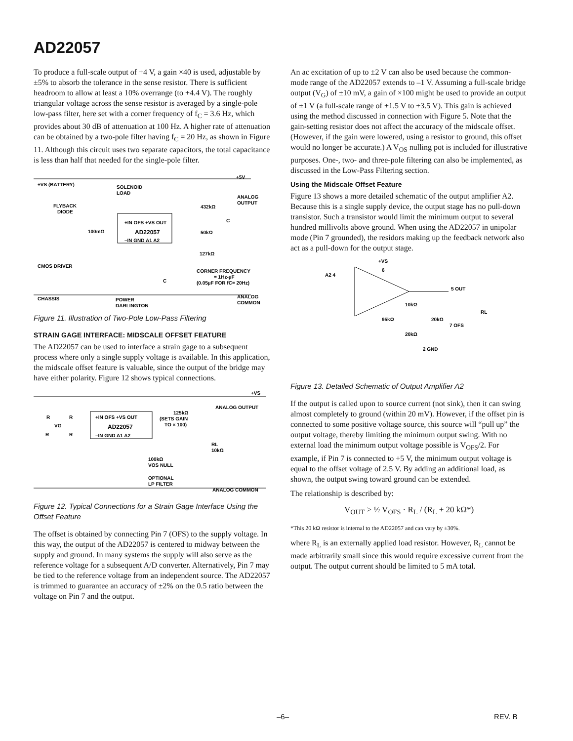AD22057
To produce a full-scale output of +4 V, a gain ×40 is used, adjustable by ±5% to absorb the tolerance in the sense resistor. There is sufficient headroom to allow at least a 10% overrange (to +4.4 V). The roughly triangular voltage across the sense resistor is averaged by a single-pole low-pass filter, here set with a corner frequency of f<sub>C</sub> = 3.6 Hz, which provides about 30 dB of attenuation at 100 Hz. A higher rate of attenuation can be obtained by a two-pole filter having f<sub>C</sub> = 20 Hz, as shown in Figure 11. Although this circuit uses two separate capacitors, the total capacitance is less than half that needed for the single-pole filter.
+VS (BATTERY)
SOLENOID
LOAD
+5V
ANALOG
OUTPUT
FLYBACK
DIODE
100mΩ
+IN OFS +VS OUT
AD22057
–IN GND A1 A2
432kΩ
50kΩ
127kΩ
C
CMOS DRIVER
CORNER FREQUENCY
= 1Hz-µF
(0.05µF FOR fC= 20Hz)
C
CHASSIS
POWER
DARLINGTON
ANALOG
COMMON
Figure 11. Illustration of Two-Pole Low-Pass Filtering
STRAIN GAGE INTERFACE: MIDSCALE OFFSET FEATURE
The AD22057 can be used to interface a strain gage to a subsequent process where only a single supply voltage is available. In this application, the midscale offset feature is valuable, since the output of the bridge may have either polarity. Figure 12 shows typical connections.
+VS
ANALOG OUTPUT
R
R
VG
R
R
+IN OFS +VS OUT
AD22057
–IN GND A1 A2
125kΩ
(SETS GAIN
TO × 100)
RL
10kΩ
100kΩ
VOS NULL
OPTIONAL
LP FILTER
ANALOG COMMON
Figure 12. Typical Connections for a Strain Gage Interface Using the Offset Feature
The offset is obtained by connecting Pin 7 (OFS) to the supply voltage. In this way, the output of the AD22057 is centered to midway between the supply and ground. In many systems the supply will also serve as the reference voltage for a subsequent A/D converter. Alternatively, Pin 7 may be tied to the reference voltage from an independent source. The AD22057 is trimmed to guarantee an accuracy of ±2% on the 0.5 ratio between the voltage on Pin 7 and the output.
An ac excitation of up to ±2 V can also be used because the common-mode range of the AD22057 extends to –1 V. Assuming a full-scale bridge output (V<sub>G</sub>) of ±10 mV, a gain of ×100 might be used to provide an output of ±1 V (a full-scale range of +1.5 V to +3.5 V). This gain is achieved using the method discussed in connection with Figure 5. Note that the gain-setting resistor does not affect the accuracy of the midscale offset. (However, if the gain were lowered, using a resistor to ground, this offset would no longer be accurate.) A V<sub>OS</sub> nulling pot is included for illustrative purposes. One-, two- and three-pole filtering can also be implemented, as discussed in the Low-Pass Filtering section.
Using the Midscale Offset Feature
Figure 13 shows a more detailed schematic of the output amplifier A2. Because this is a single supply device, the output stage has no pull-down transistor. Such a transistor would limit the minimum output to several hundred millivolts above ground. When using the AD22057 in unipolar mode (Pin 7 grounded), the residors making up the feedback network also act as a pull-down for the output stage.
A2 4
+VS
6
5 OUT
10kΩ
RL
95kΩ
20kΩ
7 OFS
20kΩ
2 GND
Figure 13. Detailed Schematic of Output Amplifier A2
If the output is called upon to source current (not sink), then it can swing almost completely to ground (within 20 mV). However, if the offset pin is connected to some positive voltage source, this source will “pull up” the output voltage, thereby limiting the minimum output swing. With no external load the minimum output voltage possible is V<sub>OFS</sub>/2. For example, if Pin 7 is connected to +5 V, the minimum output voltage is equal to the offset voltage of 2.5 V. By adding an additional load, as shown, the output swing toward ground can be extended.
The relationship is described by:
V<sub>OUT</sub> > ½ V<sub>OFS</sub> · R<sub>L</sub> / (R<sub>L</sub> + 20 kΩ*)
*This 20 kΩ resistor is internal to the AD22057 and can vary by ±30%.
where R<sub>L</sub> is an externally applied load resistor. However, R<sub>L</sub> cannot be made arbitrarily small since this would require excessive current from the output. The output current should be limited to 5 mA total.
–6– REV. B